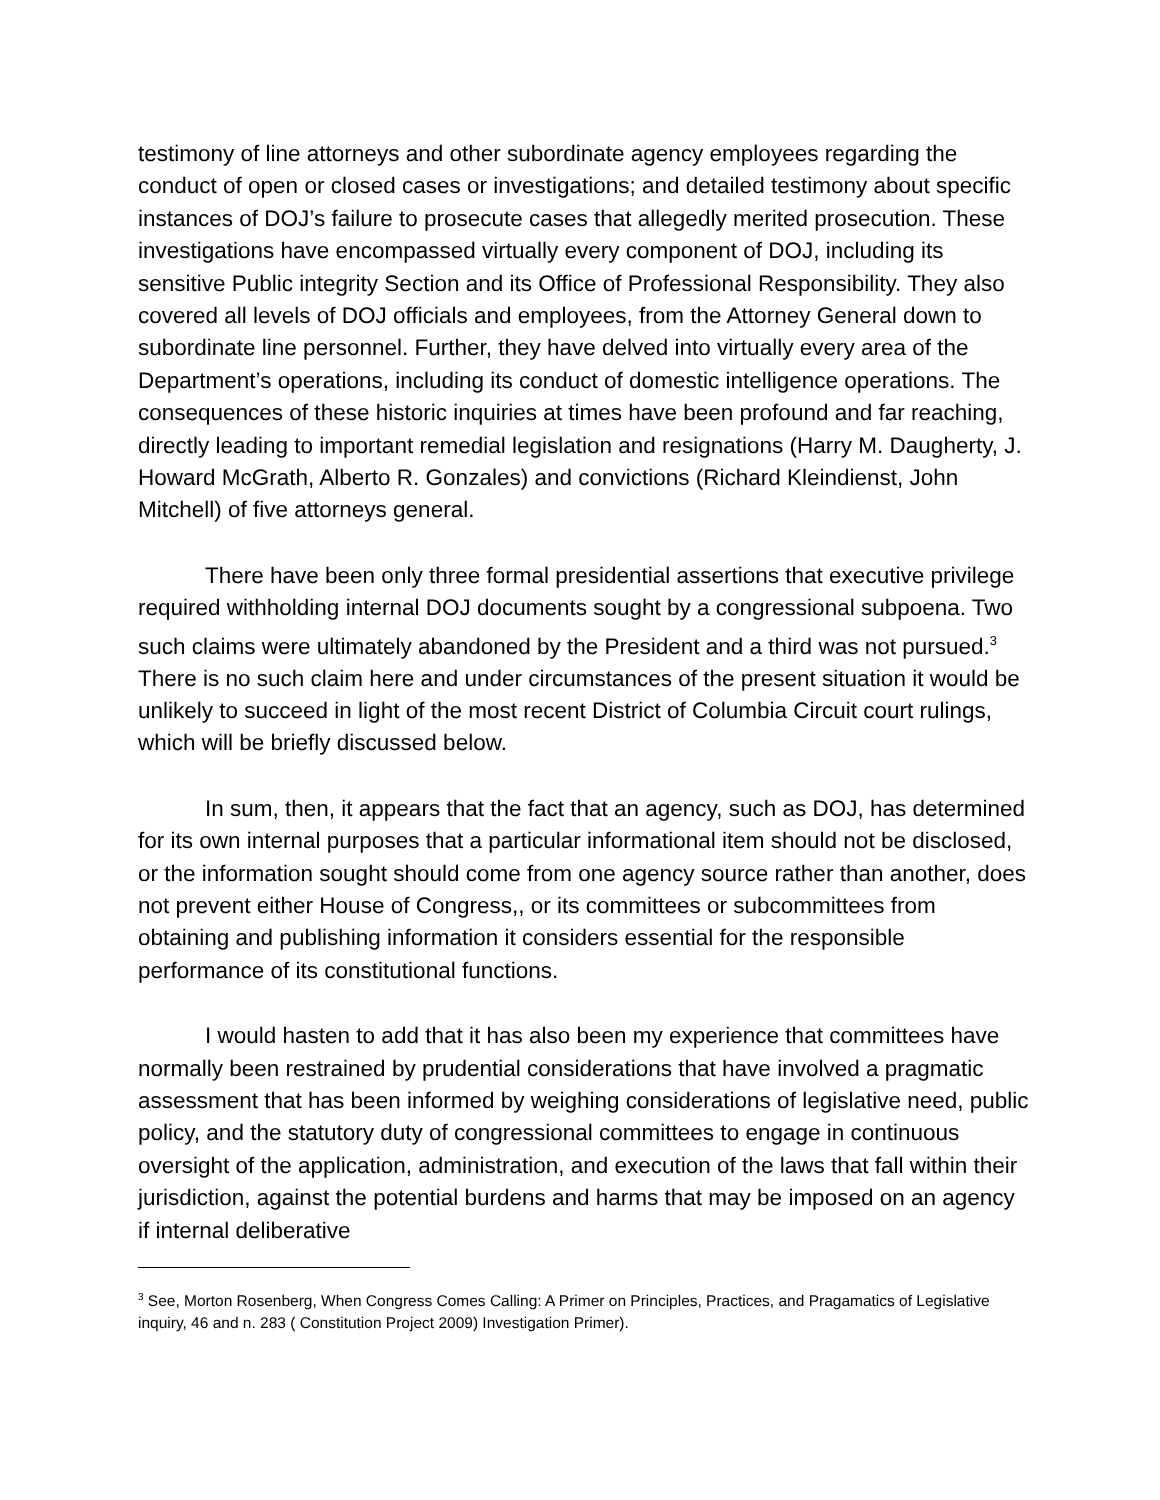testimony of line attorneys and other subordinate agency employees regarding the conduct of open or closed cases or investigations; and detailed testimony about specific instances of DOJ’s failure to prosecute cases that allegedly merited prosecution. These investigations have encompassed virtually every component of DOJ, including its sensitive Public integrity Section and its Office of Professional Responsibility. They also covered all levels of DOJ officials and employees, from the Attorney General down to subordinate line personnel. Further, they have delved into virtually every area of the Department’s operations, including its conduct of domestic intelligence operations. The consequences of these historic inquiries at times have been profound and far reaching, directly leading to important remedial legislation and resignations (Harry M. Daugherty, J. Howard McGrath, Alberto R. Gonzales) and convictions (Richard Kleindienst, John Mitchell) of five attorneys general.
There have been only three formal presidential assertions that executive privilege required withholding internal DOJ documents sought by a congressional subpoena. Two such claims were ultimately abandoned by the President and a third was not pursued.<sup>3</sup> There is no such claim here and under circumstances of the present situation it would be unlikely to succeed in light of the most recent District of Columbia Circuit court rulings, which will be briefly discussed below.
In sum, then, it appears that the fact that an agency, such as DOJ, has determined for its own internal purposes that a particular informational item should not be disclosed, or the information sought should come from one agency source rather than another, does not prevent either House of Congress,, or its committees or subcommittees from obtaining and publishing information it considers essential for the responsible performance of its constitutional functions.
I would hasten to add that it has also been my experience that committees have normally been restrained by prudential considerations that have involved a pragmatic assessment that has been informed by weighing considerations of legislative need, public policy, and the statutory duty of congressional committees to engage in continuous oversight of the application, administration, and execution of the laws that fall within their jurisdiction, against the potential burdens and harms that may be imposed on an agency if internal deliberative
<sup>3</sup> See, Morton Rosenberg, When Congress Comes Calling: A Primer on Principles, Practices, and Pragamatics of Legislative inquiry, 46 and n. 283 ( Constitution Project 2009) Investigation Primer).